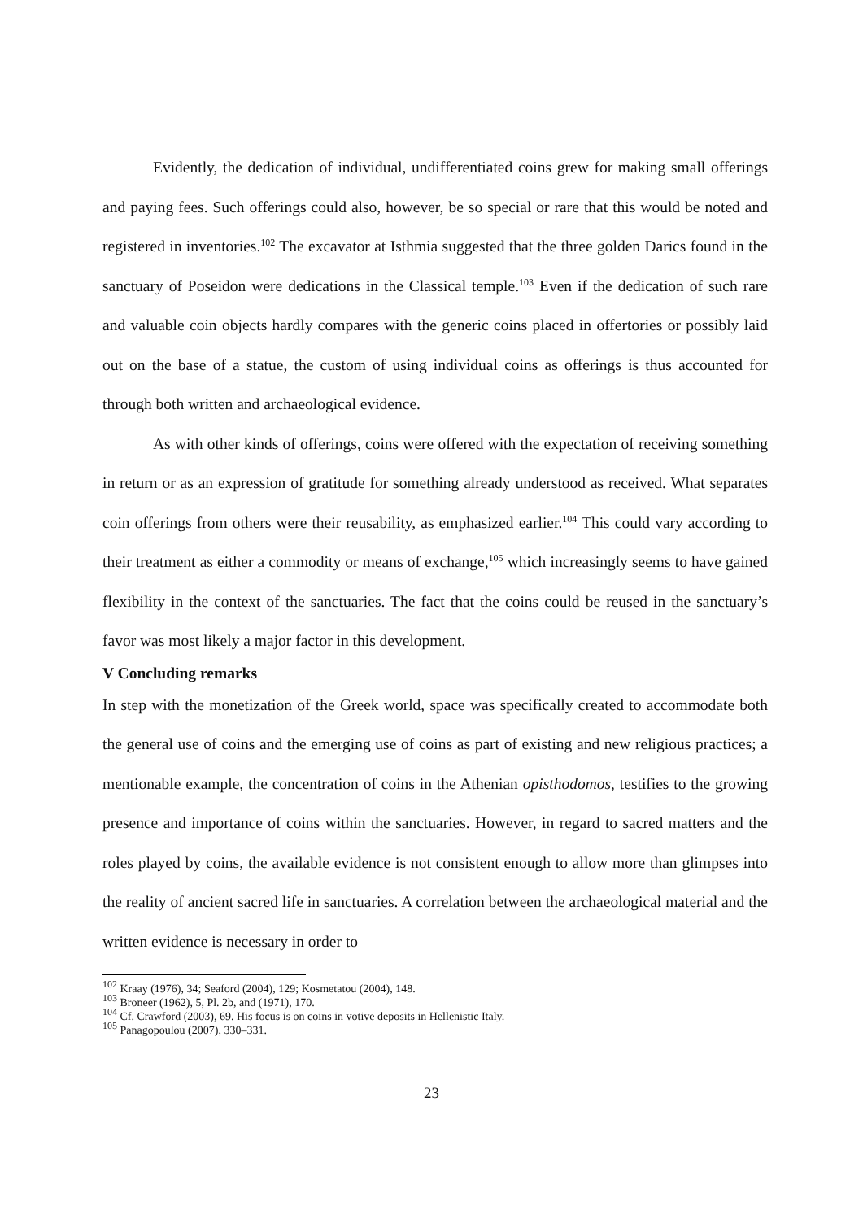Evidently, the dedication of individual, undifferentiated coins grew for making small offerings and paying fees. Such offerings could also, however, be so special or rare that this would be noted and registered in inventories.<sup>102</sup> The excavator at Isthmia suggested that the three golden Darics found in the sanctuary of Poseidon were dedications in the Classical temple.<sup>103</sup> Even if the dedication of such rare and valuable coin objects hardly compares with the generic coins placed in offertories or possibly laid out on the base of a statue, the custom of using individual coins as offerings is thus accounted for through both written and archaeological evidence.
As with other kinds of offerings, coins were offered with the expectation of receiving something in return or as an expression of gratitude for something already understood as received. What separates coin offerings from others were their reusability, as emphasized earlier.<sup>104</sup> This could vary according to their treatment as either a commodity or means of exchange,<sup>105</sup> which increasingly seems to have gained flexibility in the context of the sanctuaries. The fact that the coins could be reused in the sanctuary’s favor was most likely a major factor in this development.
V Concluding remarks
In step with the monetization of the Greek world, space was specifically created to accommodate both the general use of coins and the emerging use of coins as part of existing and new religious practices; a mentionable example, the concentration of coins in the Athenian opisthodomos, testifies to the growing presence and importance of coins within the sanctuaries. However, in regard to sacred matters and the roles played by coins, the available evidence is not consistent enough to allow more than glimpses into the reality of ancient sacred life in sanctuaries. A correlation between the archaeological material and the written evidence is necessary in order to
<sup>102</sup> Kraay (1976), 34; Seaford (2004), 129; Kosmetatou (2004), 148.
<sup>103</sup> Broneer (1962), 5, Pl. 2b, and (1971), 170.
<sup>104</sup> Cf. Crawford (2003), 69. His focus is on coins in votive deposits in Hellenistic Italy.
<sup>105</sup> Panagopoulou (2007), 330–331.
23